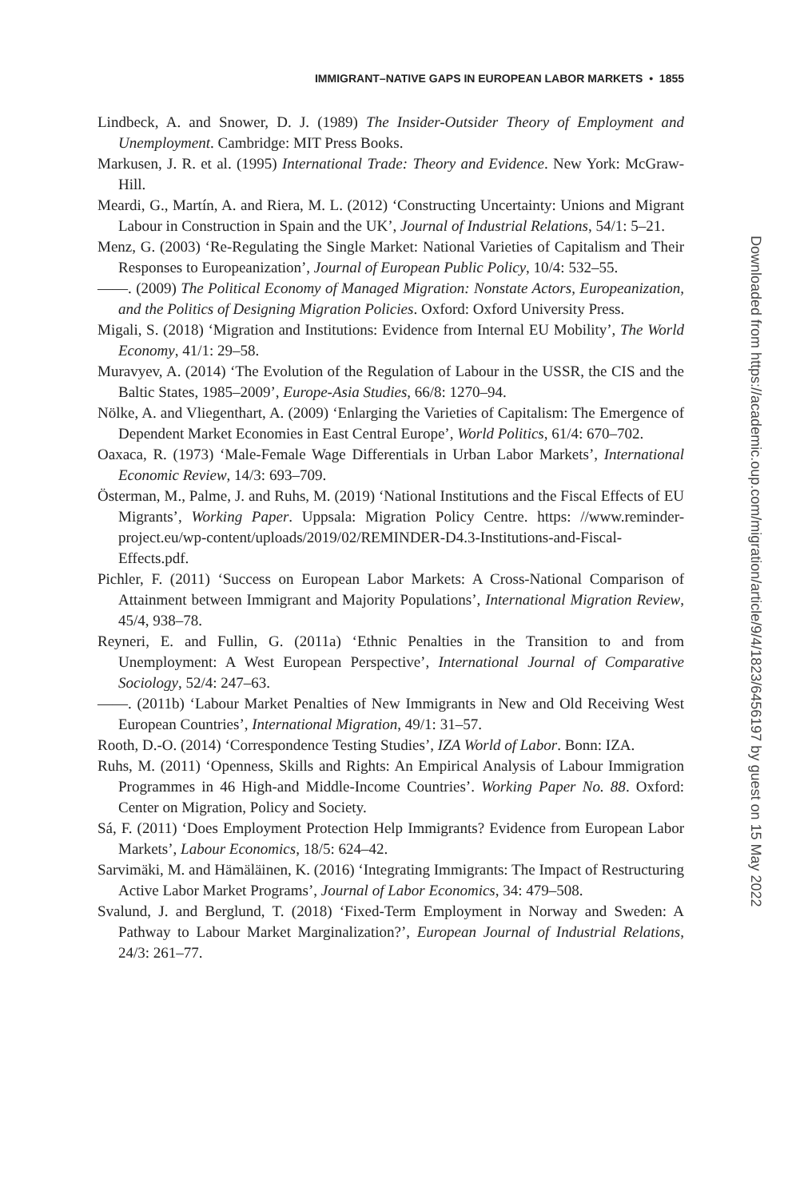IMMIGRANT–NATIVE GAPS IN EUROPEAN LABOR MARKETS • 1855
Lindbeck, A. and Snower, D. J. (1989) The Insider-Outsider Theory of Employment and Unemployment. Cambridge: MIT Press Books.
Markusen, J. R. et al. (1995) International Trade: Theory and Evidence. New York: McGraw-Hill.
Meardi, G., Martín, A. and Riera, M. L. (2012) ‘Constructing Uncertainty: Unions and Migrant Labour in Construction in Spain and the UK’, Journal of Industrial Relations, 54/1: 5–21.
Menz, G. (2003) ‘Re-Regulating the Single Market: National Varieties of Capitalism and Their Responses to Europeanization’, Journal of European Public Policy, 10/4: 532–55.
——. (2009) The Political Economy of Managed Migration: Nonstate Actors, Europeanization, and the Politics of Designing Migration Policies. Oxford: Oxford University Press.
Migali, S. (2018) ‘Migration and Institutions: Evidence from Internal EU Mobility’, The World Economy, 41/1: 29–58.
Muravyev, A. (2014) ‘The Evolution of the Regulation of Labour in the USSR, the CIS and the Baltic States, 1985–2009’, Europe-Asia Studies, 66/8: 1270–94.
Nölke, A. and Vliegenthart, A. (2009) ‘Enlarging the Varieties of Capitalism: The Emergence of Dependent Market Economies in East Central Europe’, World Politics, 61/4: 670–702.
Oaxaca, R. (1973) ‘Male-Female Wage Differentials in Urban Labor Markets’, International Economic Review, 14/3: 693–709.
Österman, M., Palme, J. and Ruhs, M. (2019) ‘National Institutions and the Fiscal Effects of EU Migrants’, Working Paper. Uppsala: Migration Policy Centre. https: //www.reminder-project.eu/wp-content/uploads/2019/02/REMINDER-D4.3-Institutions-and-Fiscal-Effects.pdf.
Pichler, F. (2011) ‘Success on European Labor Markets: A Cross-National Comparison of Attainment between Immigrant and Majority Populations’, International Migration Review, 45/4, 938–78.
Reyneri, E. and Fullin, G. (2011a) ‘Ethnic Penalties in the Transition to and from Unemployment: A West European Perspective’, International Journal of Comparative Sociology, 52/4: 247–63.
——. (2011b) ‘Labour Market Penalties of New Immigrants in New and Old Receiving West European Countries’, International Migration, 49/1: 31–57.
Rooth, D.-O. (2014) ‘Correspondence Testing Studies’, IZA World of Labor. Bonn: IZA.
Ruhs, M. (2011) ‘Openness, Skills and Rights: An Empirical Analysis of Labour Immigration Programmes in 46 High-and Middle-Income Countries’. Working Paper No. 88. Oxford: Center on Migration, Policy and Society.
Sá, F. (2011) ‘Does Employment Protection Help Immigrants? Evidence from European Labor Markets’, Labour Economics, 18/5: 624–42.
Sarvimäki, M. and Hämäläinen, K. (2016) ‘Integrating Immigrants: The Impact of Restructuring Active Labor Market Programs’, Journal of Labor Economics, 34: 479–508.
Svalund, J. and Berglund, T. (2018) ‘Fixed-Term Employment in Norway and Sweden: A Pathway to Labour Market Marginalization?’, European Journal of Industrial Relations, 24/3: 261–77.
Downloaded from https://academic.oup.com/migration/article/9/4/1823/6456197 by guest on 15 May 2022